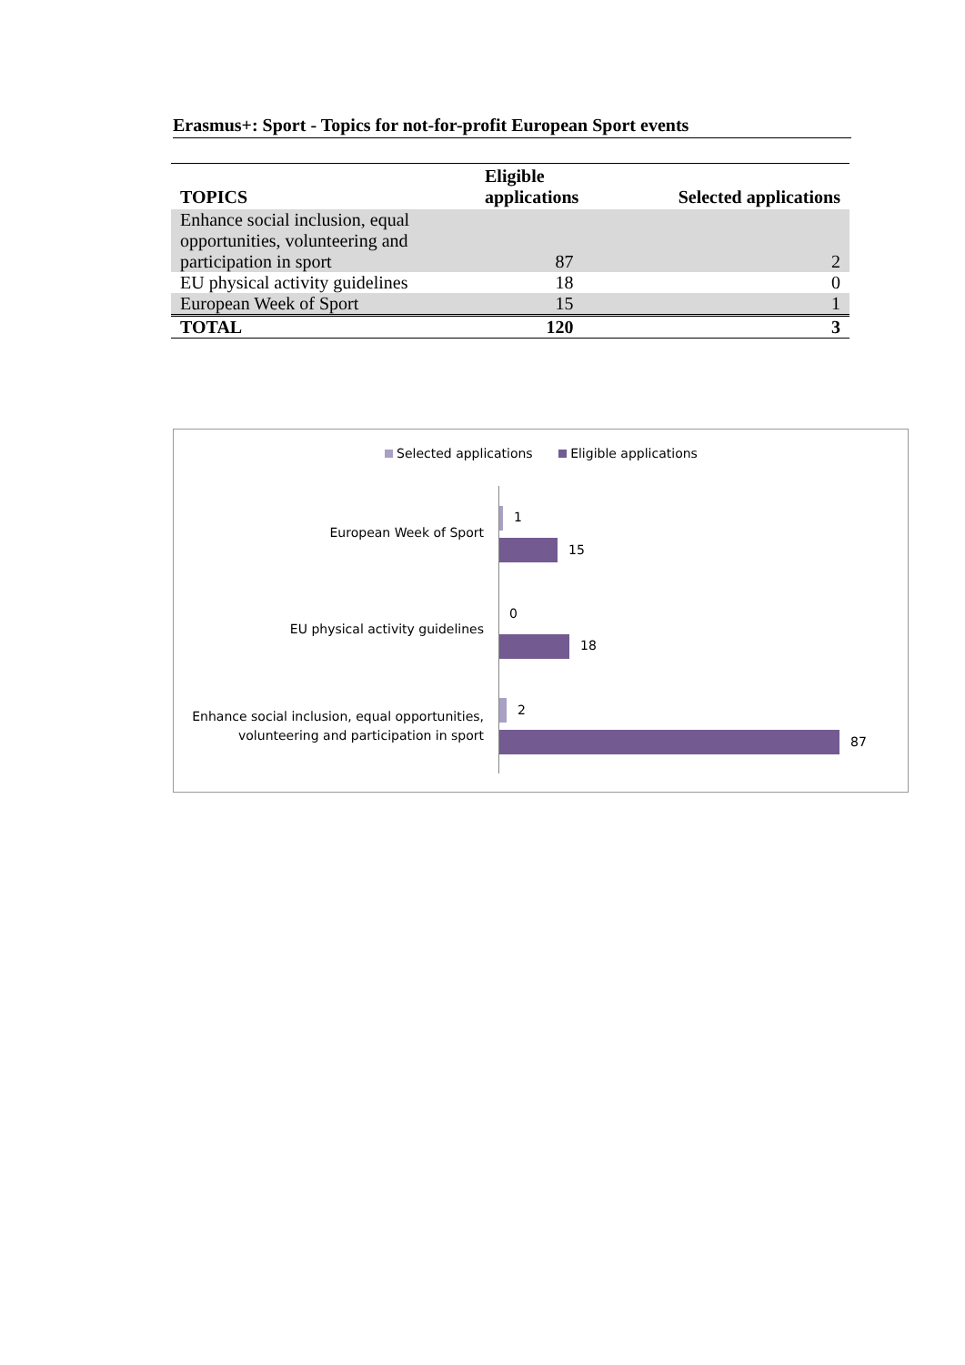Erasmus+: Sport - Topics for not-for-profit European Sport events
| TOPICS | Eligible applications | Selected applications |
| --- | --- | --- |
| Enhance social inclusion, equal opportunities, volunteering and participation in sport | 87 | 2 |
| EU physical activity guidelines | 18 | 0 |
| European Week of Sport | 15 | 1 |
| TOTAL | 120 | 3 |
Selected applications Eligible applications
European Week of Sport
1
15
EU physical activity guidelines
0
18
Enhance social inclusion, equal opportunities,
volunteering and participation in sport
2
87